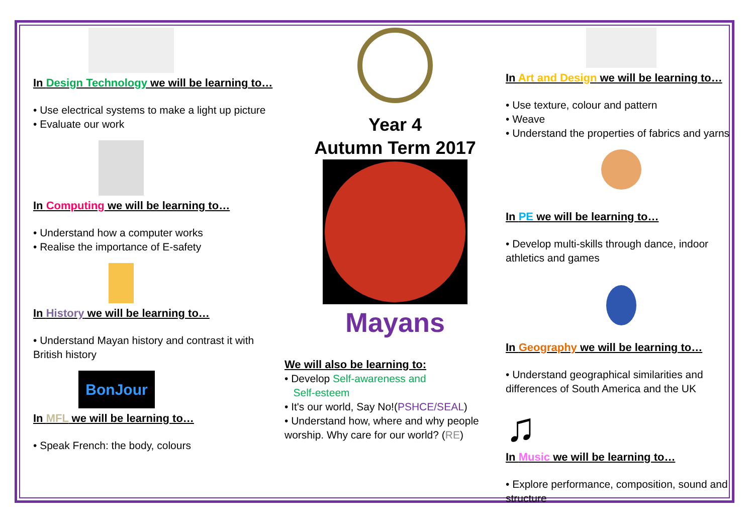In Design Technology we will be learning to…
• Use electrical systems to make a light up picture
• Evaluate our work
In Computing we will be learning to…
• Understand how a computer works
• Realise the importance of E-safety
In History we will be learning to…
• Understand Mayan history and contrast it with British history
BonJour
In MFL we will be learning to…
• Speak French: the body, colours
Year 4
Autumn Term 2017
Mayans
We will also be learning to:
• Develop Self-awareness and
Self-esteem
• It's our world, Say No!(PSHCE/SEAL)
• Understand how, where and why people worship. Why care for our world? (RE)
In Art and Design we will be learning to…
• Use texture, colour and pattern
• Weave
• Understand the properties of fabrics and yarns
In PE we will be learning to…
• Develop multi-skills through dance, indoor athletics and games
In Geography we will be learning to…
• Understand geographical similarities and differences of South America and the UK
♫
In Music we will be learning to…
• Explore performance, composition, sound and structure